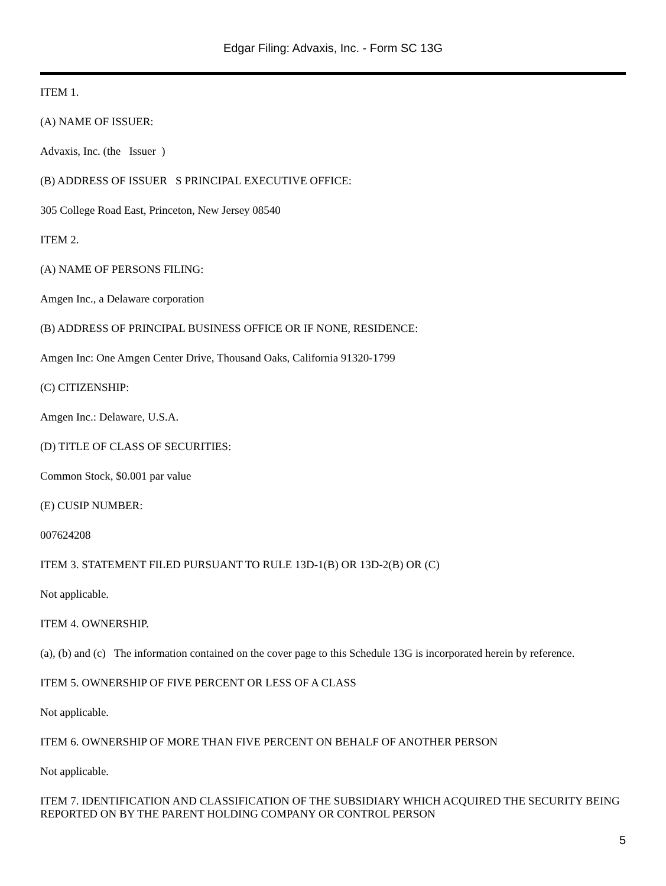Edgar Filing: Advaxis, Inc. - Form SC 13G
ITEM 1.
(A) NAME OF ISSUER:
Advaxis, Inc. (the Issuer )
(B) ADDRESS OF ISSUER S PRINCIPAL EXECUTIVE OFFICE:
305 College Road East, Princeton, New Jersey 08540
ITEM 2.
(A) NAME OF PERSONS FILING:
Amgen Inc., a Delaware corporation
(B) ADDRESS OF PRINCIPAL BUSINESS OFFICE OR IF NONE, RESIDENCE:
Amgen Inc: One Amgen Center Drive, Thousand Oaks, California 91320-1799
(C) CITIZENSHIP:
Amgen Inc.: Delaware, U.S.A.
(D) TITLE OF CLASS OF SECURITIES:
Common Stock, $0.001 par value
(E) CUSIP NUMBER:
007624208
ITEM 3. STATEMENT FILED PURSUANT TO RULE 13D-1(B) OR 13D-2(B) OR (C)
Not applicable.
ITEM 4. OWNERSHIP.
(a), (b) and (c) The information contained on the cover page to this Schedule 13G is incorporated herein by reference.
ITEM 5. OWNERSHIP OF FIVE PERCENT OR LESS OF A CLASS
Not applicable.
ITEM 6. OWNERSHIP OF MORE THAN FIVE PERCENT ON BEHALF OF ANOTHER PERSON
Not applicable.
ITEM 7. IDENTIFICATION AND CLASSIFICATION OF THE SUBSIDIARY WHICH ACQUIRED THE SECURITY BEING REPORTED ON BY THE PARENT HOLDING COMPANY OR CONTROL PERSON
5